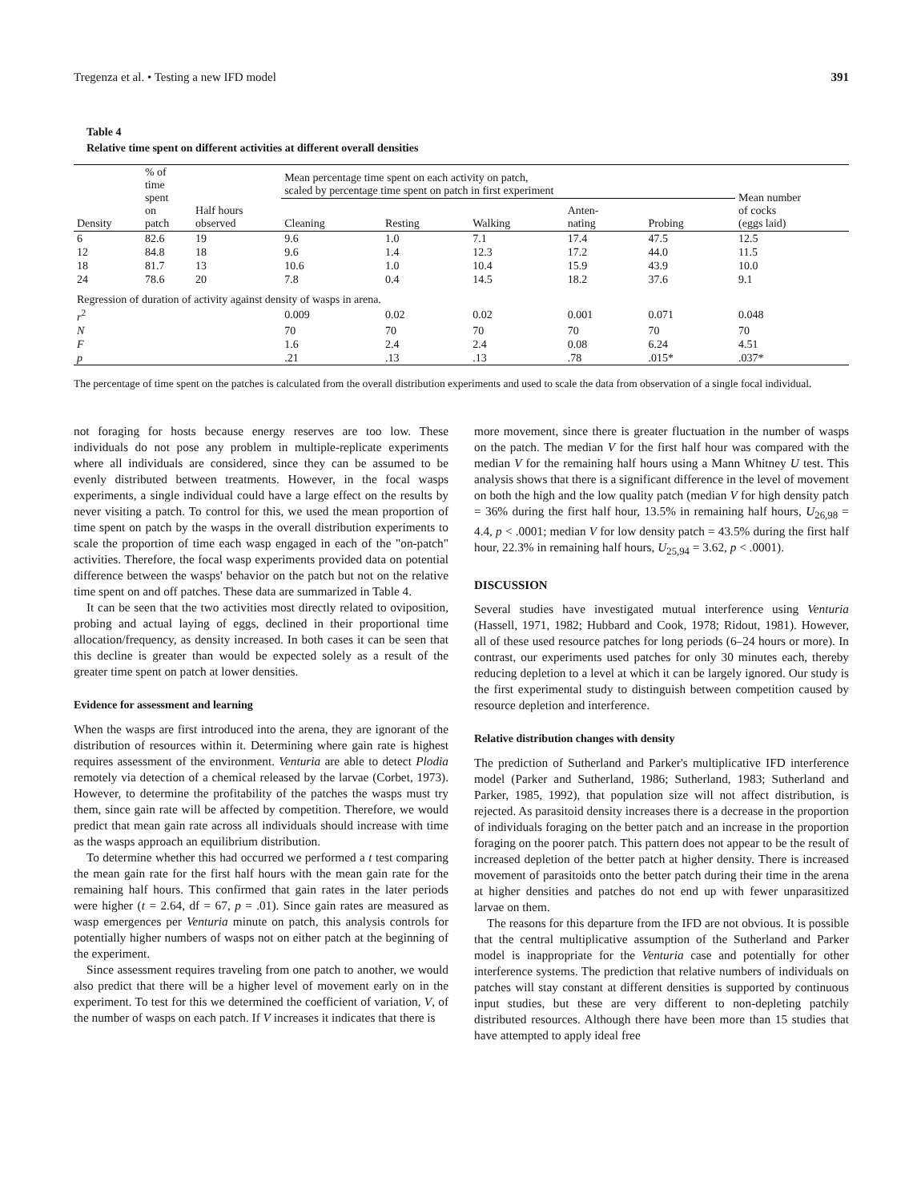Tregenza et al. • Testing a new IFD model 391
Table 4
Relative time spent on different activities at different overall densities
| Density | % of time spent on patch | Half hours observed | Mean percentage time spent on each activity on patch, scaled by percentage time spent on patch in first experiment | | | | | Mean number of cocks (eggs laid) |
| --- | --- | --- | --- | --- | --- | --- | --- | --- |
| | | | Cleaning | Resting | Walking | Anten- nating | Probing | |
| 6 | 82.6 | 19 | 9.6 | 1.0 | 7.1 | 17.4 | 47.5 | 12.5 |
| 12 | 84.8 | 18 | 9.6 | 1.4 | 12.3 | 17.2 | 44.0 | 11.5 |
| 18 | 81.7 | 13 | 10.6 | 1.0 | 10.4 | 15.9 | 43.9 | 10.0 |
| 24 | 78.6 | 20 | 7.8 | 0.4 | 14.5 | 18.2 | 37.6 | 9.1 |
| Regression of duration of activity against density of wasps in arena. | | | | | | | | |
| r<sup>2</sup> | | | 0.009 | 0.02 | 0.02 | 0.001 | 0.071 | 0.048 |
| N | | | 70 | 70 | 70 | 70 | 70 | 70 |
| F | | | 1.6 | 2.4 | 2.4 | 0.08 | 6.24 | 4.51 |
| p | | | .21 | .13 | .13 | .78 | .015* | .037* |
The percentage of time spent on the patches is calculated from the overall distribution experiments and used to scale the data from observation of a single focal individual.
not foraging for hosts because energy reserves are too low. These individuals do not pose any problem in multiple-replicate experiments where all individuals are considered, since they can be assumed to be evenly distributed between treatments. However, in the focal wasps experiments, a single individual could have a large effect on the results by never visiting a patch. To control for this, we used the mean proportion of time spent on patch by the wasps in the overall distribution experiments to scale the proportion of time each wasp engaged in each of the "on-patch" activities. Therefore, the focal wasp experiments provided data on potential difference between the wasps' behavior on the patch but not on the relative time spent on and off patches. These data are summarized in Table 4.
It can be seen that the two activities most directly related to oviposition, probing and actual laying of eggs, declined in their proportional time allocation/frequency, as density increased. In both cases it can be seen that this decline is greater than would be expected solely as a result of the greater time spent on patch at lower densities.
Evidence for assessment and learning
When the wasps are first introduced into the arena, they are ignorant of the distribution of resources within it. Determining where gain rate is highest requires assessment of the environment. Venturia are able to detect Plodia remotely via detection of a chemical released by the larvae (Corbet, 1973). However, to determine the profitability of the patches the wasps must try them, since gain rate will be affected by competition. Therefore, we would predict that mean gain rate across all individuals should increase with time as the wasps approach an equilibrium distribution.
To determine whether this had occurred we performed a t test comparing the mean gain rate for the first half hours with the mean gain rate for the remaining half hours. This confirmed that gain rates in the later periods were higher (t = 2.64, df = 67, p = .01). Since gain rates are measured as wasp emergences per Venturia minute on patch, this analysis controls for potentially higher numbers of wasps not on either patch at the beginning of the experiment.
Since assessment requires traveling from one patch to another, we would also predict that there will be a higher level of movement early on in the experiment. To test for this we determined the coefficient of variation, V, of the number of wasps on each patch. If V increases it indicates that there is
more movement, since there is greater fluctuation in the number of wasps on the patch. The median V for the first half hour was compared with the median V for the remaining half hours using a Mann Whitney U test. This analysis shows that there is a significant difference in the level of movement on both the high and the low quality patch (median V for high density patch = 36% during the first half hour, 13.5% in remaining half hours, U<sub>26,98</sub> = 4.4, p < .0001; median V for low density patch = 43.5% during the first half hour, 22.3% in remaining half hours, U<sub>25,94</sub> = 3.62, p < .0001).
DISCUSSION
Several studies have investigated mutual interference using Venturia (Hassell, 1971, 1982; Hubbard and Cook, 1978; Ridout, 1981). However, all of these used resource patches for long periods (6–24 hours or more). In contrast, our experiments used patches for only 30 minutes each, thereby reducing depletion to a level at which it can be largely ignored. Our study is the first experimental study to distinguish between competition caused by resource depletion and interference.
Relative distribution changes with density
The prediction of Sutherland and Parker's multiplicative IFD interference model (Parker and Sutherland, 1986; Sutherland, 1983; Sutherland and Parker, 1985, 1992), that population size will not affect distribution, is rejected. As parasitoid density increases there is a decrease in the proportion of individuals foraging on the better patch and an increase in the proportion foraging on the poorer patch. This pattern does not appear to be the result of increased depletion of the better patch at higher density. There is increased movement of parasitoids onto the better patch during their time in the arena at higher densities and patches do not end up with fewer unparasitized larvae on them.
The reasons for this departure from the IFD are not obvious. It is possible that the central multiplicative assumption of the Sutherland and Parker model is inappropriate for the Venturia case and potentially for other interference systems. The prediction that relative numbers of individuals on patches will stay constant at different densities is supported by continuous input studies, but these are very different to non-depleting patchily distributed resources. Although there have been more than 15 studies that have attempted to apply ideal free